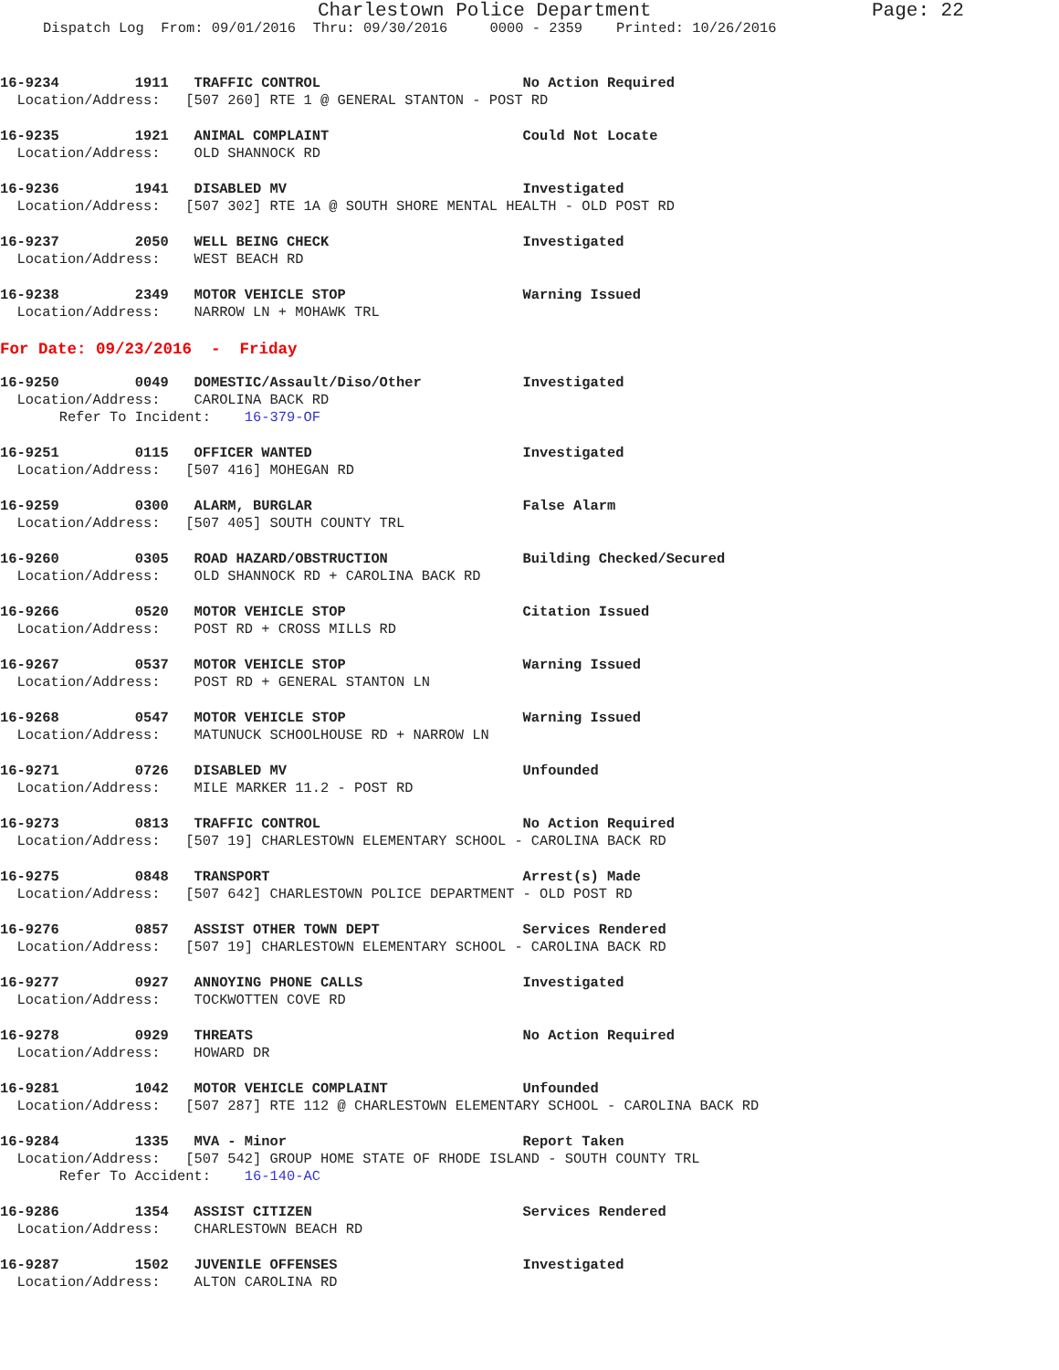Charlestown Police Department Page: 22
Dispatch Log From: 09/01/2016 Thru: 09/30/2016 0000 - 2359 Printed: 10/26/2016
16-9234 1911 TRAFFIC CONTROL No Action Required Location/Address: [507 260] RTE 1 @ GENERAL STANTON - POST RD
16-9235 1921 ANIMAL COMPLAINT Could Not Locate Location/Address: OLD SHANNOCK RD
16-9236 1941 DISABLED MV Investigated Location/Address: [507 302] RTE 1A @ SOUTH SHORE MENTAL HEALTH - OLD POST RD
16-9237 2050 WELL BEING CHECK Investigated Location/Address: WEST BEACH RD
16-9238 2349 MOTOR VEHICLE STOP Warning Issued Location/Address: NARROW LN + MOHAWK TRL
For Date: 09/23/2016 - Friday
16-9250 0049 DOMESTIC/Assault/Diso/Other Investigated Location/Address: CAROLINA BACK RD Refer To Incident: 16-379-OF
16-9251 0115 OFFICER WANTED Investigated Location/Address: [507 416] MOHEGAN RD
16-9259 0300 ALARM, BURGLAR False Alarm Location/Address: [507 405] SOUTH COUNTY TRL
16-9260 0305 ROAD HAZARD/OBSTRUCTION Building Checked/Secured Location/Address: OLD SHANNOCK RD + CAROLINA BACK RD
16-9266 0520 MOTOR VEHICLE STOP Citation Issued Location/Address: POST RD + CROSS MILLS RD
16-9267 0537 MOTOR VEHICLE STOP Warning Issued Location/Address: POST RD + GENERAL STANTON LN
16-9268 0547 MOTOR VEHICLE STOP Warning Issued Location/Address: MATUNUCK SCHOOLHOUSE RD + NARROW LN
16-9271 0726 DISABLED MV Unfounded Location/Address: MILE MARKER 11.2 - POST RD
16-9273 0813 TRAFFIC CONTROL No Action Required Location/Address: [507 19] CHARLESTOWN ELEMENTARY SCHOOL - CAROLINA BACK RD
16-9275 0848 TRANSPORT Arrest(s) Made Location/Address: [507 642] CHARLESTOWN POLICE DEPARTMENT - OLD POST RD
16-9276 0857 ASSIST OTHER TOWN DEPT Services Rendered Location/Address: [507 19] CHARLESTOWN ELEMENTARY SCHOOL - CAROLINA BACK RD
16-9277 0927 ANNOYING PHONE CALLS Investigated Location/Address: TOCKWOTTEN COVE RD
16-9278 0929 THREATS No Action Required Location/Address: HOWARD DR
16-9281 1042 MOTOR VEHICLE COMPLAINT Unfounded Location/Address: [507 287] RTE 112 @ CHARLESTOWN ELEMENTARY SCHOOL - CAROLINA BACK RD
16-9284 1335 MVA - Minor Report Taken Location/Address: [507 542] GROUP HOME STATE OF RHODE ISLAND - SOUTH COUNTY TRL Refer To Accident: 16-140-AC
16-9286 1354 ASSIST CITIZEN Services Rendered Location/Address: CHARLESTOWN BEACH RD
16-9287 1502 JUVENILE OFFENSES Investigated Location/Address: ALTON CAROLINA RD